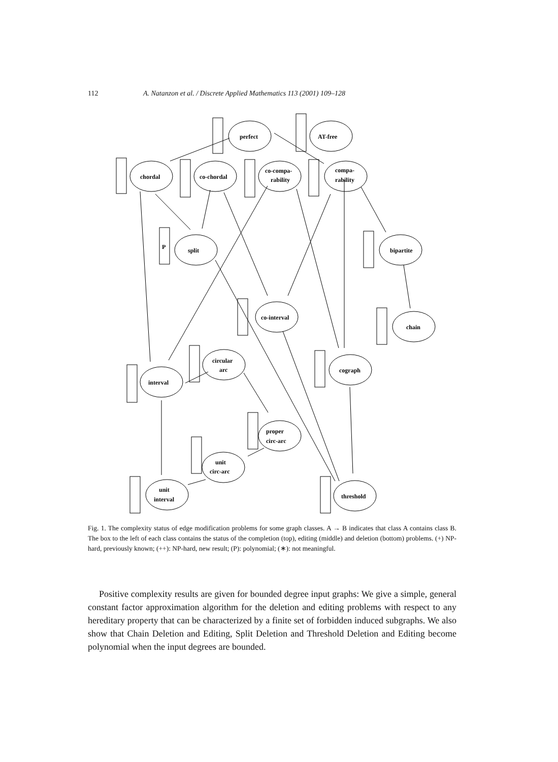112 A. Natanzon et al. / Discrete Applied Mathematics 113 (2001) 109–128
perfect
AT-free
chordal
co-chordal
co-compa-
rability
compa-
rability
split
bipartite
co-interval
chain
circular
arc
interval
cograph
proper
circ-arc
unit
circ-arc
unit
interval
threshold
P
Fig. 1. The complexity status of edge modification problems for some graph classes. A → B indicates that class A contains class B. The box to the left of each class contains the status of the completion (top), editing (middle) and deletion (bottom) problems. (+) NP-hard, previously known; (++): NP-hard, new result; (P): polynomial; (∗): not meaningful.
Positive complexity results are given for bounded degree input graphs: We give a simple, general constant factor approximation algorithm for the deletion and editing problems with respect to any hereditary property that can be characterized by a finite set of forbidden induced subgraphs. We also show that Chain Deletion and Editing, Split Deletion and Threshold Deletion and Editing become polynomial when the input degrees are bounded.